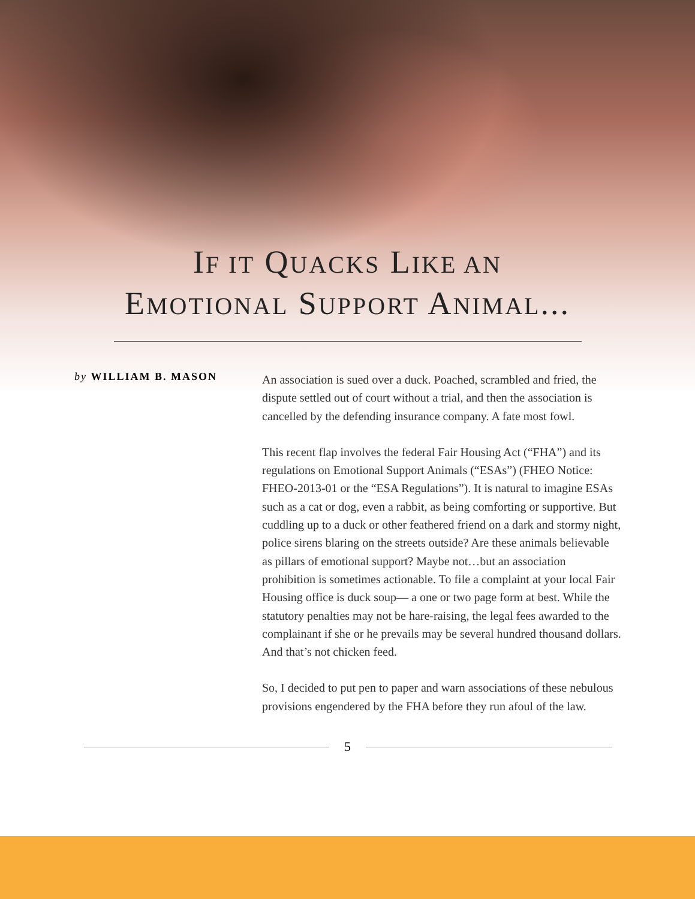IF IT QUACKS LIKE AN
EMOTIONAL SUPPORT ANIMAL...
by WILLIAM B. MASON
An association is sued over a duck. Poached, scrambled and fried, the dispute settled out of court without a trial, and then the association is cancelled by the defending insurance company. A fate most fowl.
This recent flap involves the federal Fair Housing Act (“FHA”) and its regulations on Emotional Support Animals (“ESAs”) (FHEO Notice: FHEO-2013-01 or the “ESA Regulations”). It is natural to imagine ESAs such as a cat or dog, even a rabbit, as being comforting or supportive. But cuddling up to a duck or other feathered friend on a dark and stormy night, police sirens blaring on the streets outside? Are these animals believable as pillars of emotional support? Maybe not…but an association prohibition is sometimes actionable. To file a complaint at your local Fair Housing office is duck soup— a one or two page form at best. While the statutory penalties may not be hare-raising, the legal fees awarded to the complainant if she or he prevails may be several hundred thousand dollars. And that’s not chicken feed.
So, I decided to put pen to paper and warn associations of these nebulous provisions engendered by the FHA before they run afoul of the law.
5